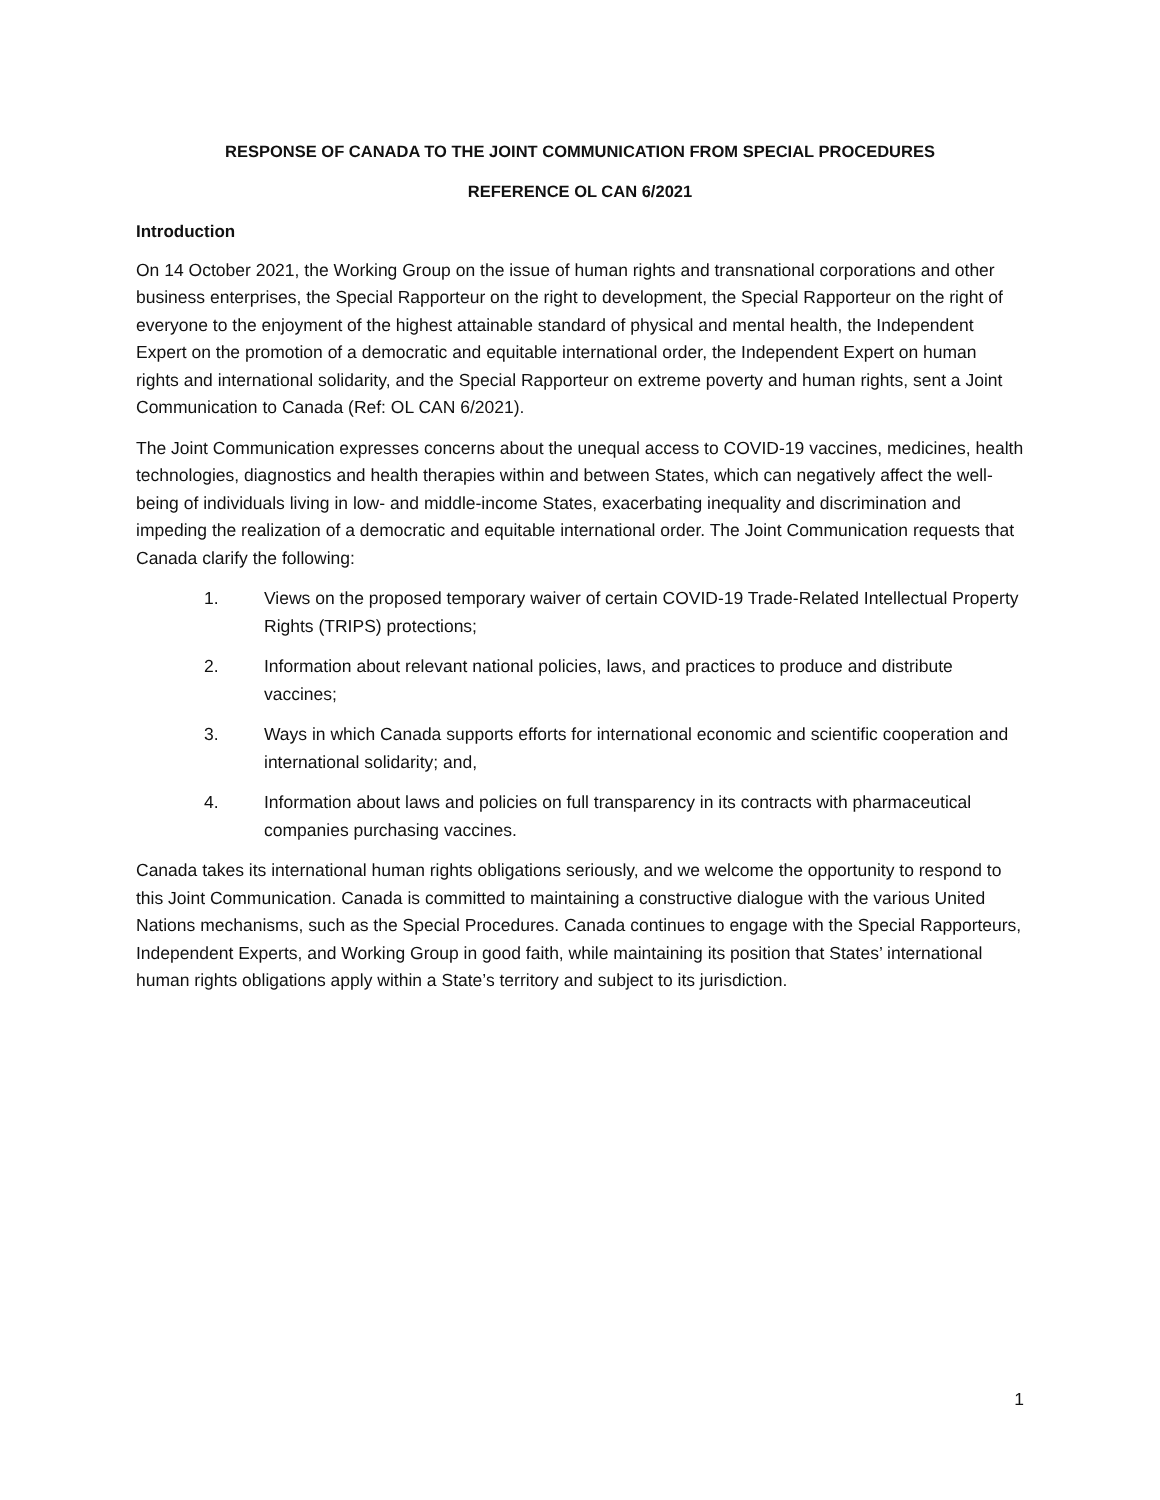RESPONSE OF CANADA TO THE JOINT COMMUNICATION FROM SPECIAL PROCEDURES
REFERENCE OL CAN 6/2021
Introduction
On 14 October 2021, the Working Group on the issue of human rights and transnational corporations and other business enterprises, the Special Rapporteur on the right to development, the Special Rapporteur on the right of everyone to the enjoyment of the highest attainable standard of physical and mental health, the Independent Expert on the promotion of a democratic and equitable international order, the Independent Expert on human rights and international solidarity, and the Special Rapporteur on extreme poverty and human rights, sent a Joint Communication to Canada (Ref: OL CAN 6/2021).
The Joint Communication expresses concerns about the unequal access to COVID-19 vaccines, medicines, health technologies, diagnostics and health therapies within and between States, which can negatively affect the well-being of individuals living in low- and middle-income States, exacerbating inequality and discrimination and impeding the realization of a democratic and equitable international order. The Joint Communication requests that Canada clarify the following:
1. Views on the proposed temporary waiver of certain COVID-19 Trade-Related Intellectual Property Rights (TRIPS) protections;
2. Information about relevant national policies, laws, and practices to produce and distribute vaccines;
3. Ways in which Canada supports efforts for international economic and scientific cooperation and international solidarity; and,
4. Information about laws and policies on full transparency in its contracts with pharmaceutical companies purchasing vaccines.
Canada takes its international human rights obligations seriously, and we welcome the opportunity to respond to this Joint Communication. Canada is committed to maintaining a constructive dialogue with the various United Nations mechanisms, such as the Special Procedures. Canada continues to engage with the Special Rapporteurs, Independent Experts, and Working Group in good faith, while maintaining its position that States’ international human rights obligations apply within a State’s territory and subject to its jurisdiction.
1